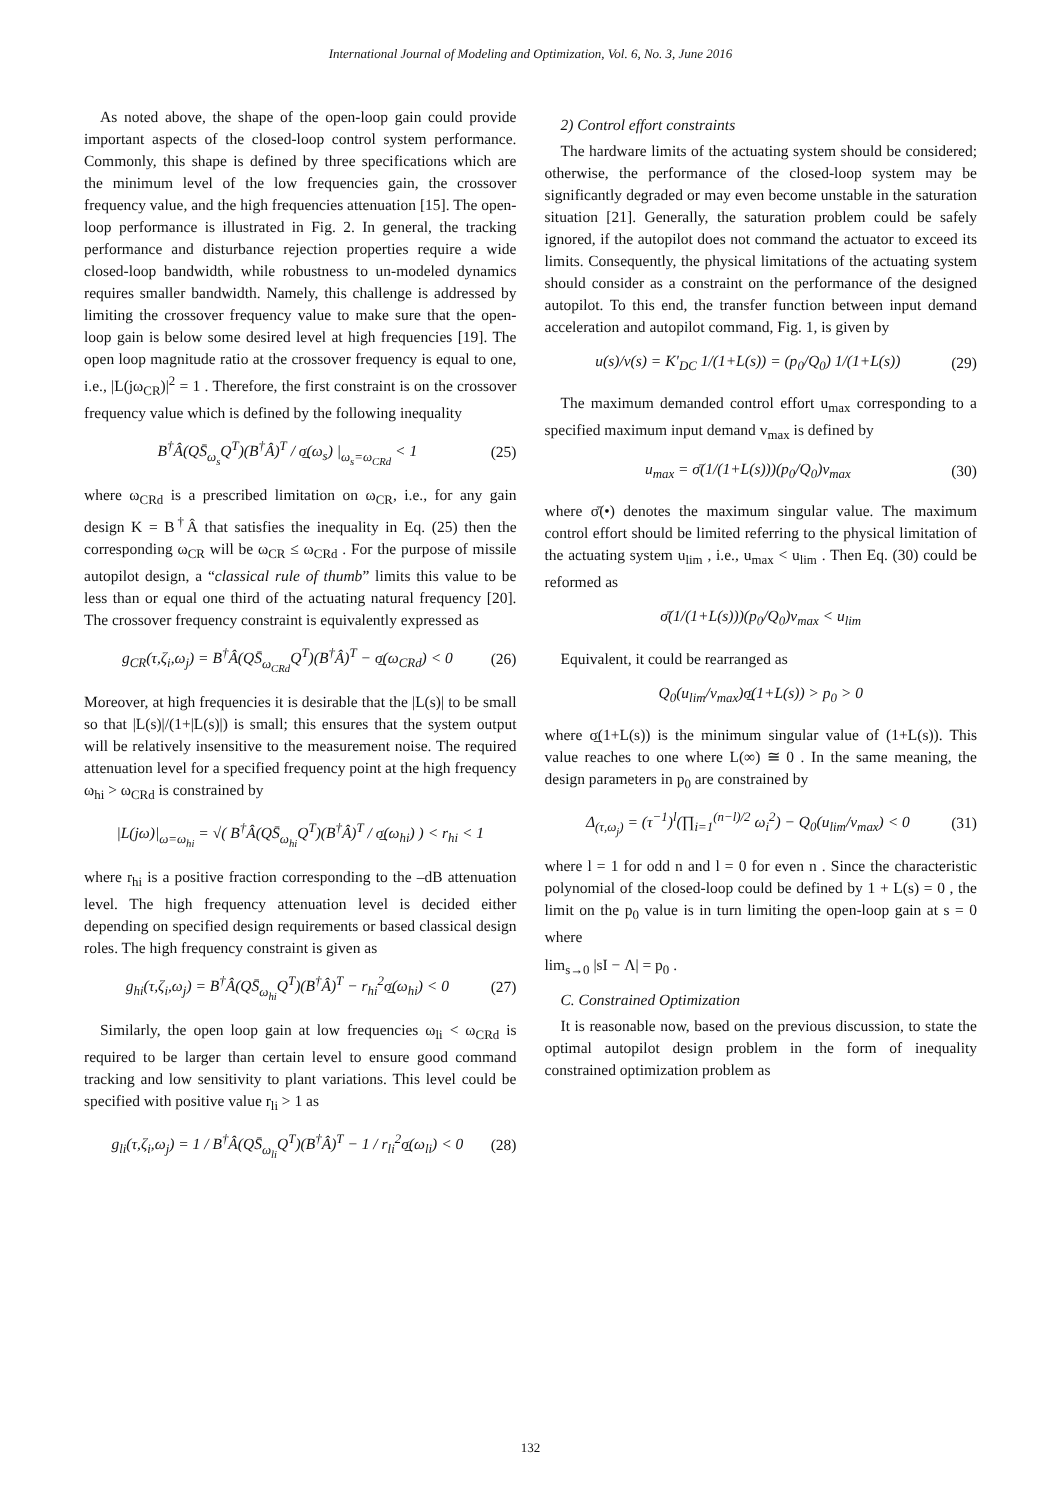International Journal of Modeling and Optimization, Vol. 6, No. 3, June 2016
As noted above, the shape of the open-loop gain could provide important aspects of the closed-loop control system performance. Commonly, this shape is defined by three specifications which are the minimum level of the low frequencies gain, the crossover frequency value, and the high frequencies attenuation [15]. The open-loop performance is illustrated in Fig. 2. In general, the tracking performance and disturbance rejection properties require a wide closed-loop bandwidth, while robustness to un-modeled dynamics requires smaller bandwidth. Namely, this challenge is addressed by limiting the crossover frequency value to make sure that the open-loop gain is below some desired level at high frequencies [19]. The open loop magnitude ratio at the crossover frequency is equal to one, i.e., |L(jω<sub>CR</sub>)|<sup>2</sup> = 1 . Therefore, the first constraint is on the crossover frequency value which is defined by the following inequality
B<sup>†</sup>Â(QS̄<sub>ω<sub>s</sub></sub>Q<sup>T</sup>)(B<sup>†</sup>Â)<sup>T</sup> / σ̲(ω<sub>s</sub>) |<sub>ω<sub>s</sub>=ω<sub>CRd</sub></sub> < 1 (25)
where ω<sub>CRd</sub> is a prescribed limitation on ω<sub>CR</sub>, i.e., for any gain design K = B<sup>†</sup>Â that satisfies the inequality in Eq. (25) then the corresponding ω<sub>CR</sub> will be ω<sub>CR</sub> ≤ ω<sub>CRd</sub> . For the purpose of missile autopilot design, a “classical rule of thumb” limits this value to be less than or equal one third of the actuating natural frequency [20]. The crossover frequency constraint is equivalently expressed as
g<sub>CR</sub>(τ,ζ<sub>i</sub>,ω<sub>j</sub>) = B<sup>†</sup>Â(QS̄<sub>ω<sub>CRd</sub></sub>Q<sup>T</sup>)(B<sup>†</sup>Â)<sup>T</sup> − σ̲(ω<sub>CRd</sub>) < 0 (26)
Moreover, at high frequencies it is desirable that the |L(s)| to be small so that |L(s)|/(1+|L(s)|) is small; this ensures that the system output will be relatively insensitive to the measurement noise. The required attenuation level for a specified frequency point at the high frequency ω<sub>hi</sub> > ω<sub>CRd</sub> is constrained by
|L(jω)|<sub>ω=ω<sub>hi</sub></sub> = √( B<sup>†</sup>Â(QS̄<sub>ω<sub>hi</sub></sub>Q<sup>T</sup>)(B<sup>†</sup>Â)<sup>T</sup> / σ̲(ω<sub>hi</sub>) ) < r<sub>hi</sub> < 1
where r<sub>hi</sub> is a positive fraction corresponding to the –dB attenuation level. The high frequency attenuation level is decided either depending on specified design requirements or based classical design roles. The high frequency constraint is given as
g<sub>hi</sub>(τ,ζ<sub>i</sub>,ω<sub>j</sub>) = B<sup>†</sup>Â(QS̄<sub>ω<sub>hi</sub></sub>Q<sup>T</sup>)(B<sup>†</sup>Â)<sup>T</sup> − r<sub>hi</sub><sup>2</sup>σ̲(ω<sub>hi</sub>) < 0 (27)
Similarly, the open loop gain at low frequencies ω<sub>li</sub> < ω<sub>CRd</sub> is required to be larger than certain level to ensure good command tracking and low sensitivity to plant variations. This level could be specified with positive value r<sub>li</sub> > 1 as
g<sub>li</sub>(τ,ζ<sub>i</sub>,ω<sub>j</sub>) = 1 / B<sup>†</sup>Â(QS̄<sub>ω<sub>li</sub></sub>Q<sup>T</sup>)(B<sup>†</sup>Â)<sup>T</sup> − 1 / r<sub>li</sub><sup>2</sup>σ̲(ω<sub>li</sub>) < 0 (28)
2) Control effort constraints
The hardware limits of the actuating system should be considered; otherwise, the performance of the closed-loop system may be significantly degraded or may even become unstable in the saturation situation [21]. Generally, the saturation problem could be safely ignored, if the autopilot does not command the actuator to exceed its limits. Consequently, the physical limitations of the actuating system should consider as a constraint on the performance of the designed autopilot. To this end, the transfer function between input demand acceleration and autopilot command, Fig. 1, is given by
u(s)/v(s) = K′<sub>DC</sub> 1/(1+L(s)) = (p<sub>0</sub>/Q<sub>0</sub>) 1/(1+L(s)) (29)
The maximum demanded control effort u<sub>max</sub> corresponding to a specified maximum input demand v<sub>max</sub> is defined by
u<sub>max</sub> = σ̄(1/(1+L(s)))(p<sub>0</sub>/Q<sub>0</sub>)v<sub>max</sub> (30)
where σ̄(•) denotes the maximum singular value. The maximum control effort should be limited referring to the physical limitation of the actuating system u<sub>lim</sub> , i.e., u<sub>max</sub> < u<sub>lim</sub> . Then Eq. (30) could be reformed as
σ̄(1/(1+L(s)))(p<sub>0</sub>/Q<sub>0</sub>)v<sub>max</sub> < u<sub>lim</sub>
Equivalent, it could be rearranged as
Q<sub>0</sub>(u<sub>lim</sub>/v<sub>max</sub>)σ̲(1+L(s)) > p<sub>0</sub> > 0
where σ̲(1+L(s)) is the minimum singular value of (1+L(s)). This value reaches to one where L(∞) ≅ 0 . In the same meaning, the design parameters in p<sub>0</sub> are constrained by
Δ<sub>(τ,ω<sub>j</sub>)</sub> = (τ<sup>−1</sup>)<sup>l</sup>(∏<sub>i=1</sub><sup>(n−l)/2</sup> ω<sub>i</sub><sup>2</sup>) − Q<sub>0</sub>(u<sub>lim</sub>/v<sub>max</sub>) < 0 (31)
where l = 1 for odd n and l = 0 for even n . Since the characteristic polynomial of the closed-loop could be defined by 1 + L(s) = 0 , the limit on the p<sub>0</sub> value is in turn limiting the open-loop gain at s = 0 where
lim<sub>s→0</sub> |sI − Λ| = p<sub>0</sub> .
C. Constrained Optimization
It is reasonable now, based on the previous discussion, to state the optimal autopilot design problem in the form of inequality constrained optimization problem as
132